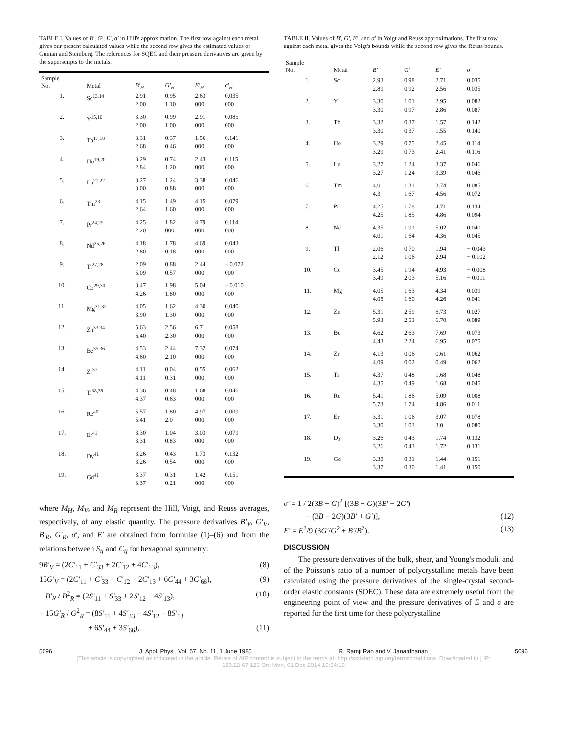TABLE I. Values of B′, G′, E′, σ′ in Hill's approximation. The first row against each metal gives our present calculated values while the second row gives the estimated values of Guinan and Steinberg. The references for SQEC and their pressure derivatives are given by the superscripts to the metals.
| Sample No. | Metal | B′<sub>H</sub> | G′<sub>H</sub> | E′<sub>H</sub> | σ′<sub>H</sub> |
| --- | --- | --- | --- | --- | --- |
| 1. | Sc<sup>13,14</sup> | 2.91 2.00 | 0.95 1.10 | 2.63 000 | 0.035 000 |
| 2. | Y<sup>15,16</sup> | 3.30 2.00 | 0.99 1.00 | 2.91 000 | 0.085 000 |
| 3. | Tb<sup>17,18</sup> | 3.31 2.68 | 0.37 0.46 | 1.56 000 | 0.141 000 |
| 4. | Ho<sup>19,20</sup> | 3.29 2.84 | 0.74 1.20 | 2.43 000 | 0.115 000 |
| 5. | Lu<sup>21,22</sup> | 3.27 3.00 | 1.24 0.88 | 3.38 000 | 0.046 000 |
| 6. | Tm<sup>23</sup> | 4.15 2.64 | 1.49 1.60 | 4.15 000 | 0.079 000 |
| 7. | Pr<sup>24,25</sup> | 4.25 2.20 | 1.82 000 | 4.79 000 | 0.114 000 |
| 8. | Nd<sup>25,26</sup> | 4.18 2.80 | 1.78 0.18 | 4.69 000 | 0.043 000 |
| 9. | Tl<sup>27,28</sup> | 2.09 5.09 | 0.88 0.57 | 2.44 000 | − 0.072 000 |
| 10. | Co<sup>29,30</sup> | 3.47 4.26 | 1.98 1.80 | 5.04 000 | − 0.010 000 |
| 11. | Mg<sup>31,32</sup> | 4.05 3.90 | 1.62 1.30 | 4.30 000 | 0.040 000 |
| 12. | Zn<sup>33,34</sup> | 5.63 6.40 | 2.56 2.30 | 6.71 000 | 0.058 000 |
| 13. | Be<sup>35,36</sup> | 4.53 4.60 | 2.44 2.10 | 7.32 000 | 0.074 000 |
| 14. | Zr<sup>37</sup> | 4.11 4.11 | 0.04 0.31 | 0.55 000 | 0.062 000 |
| 15. | Ti<sup>38,39</sup> | 4.36 4.37 | 0.48 0.63 | 1.68 000 | 0.046 000 |
| 16. | Re<sup>40</sup> | 5.57 5.41 | 1.80 2.0 | 4.97 000 | 0.009 000 |
| 17. | Er<sup>41</sup> | 3.30 3.31 | 1.04 0.83 | 3.03 000 | 0.079 000 |
| 18. | Dy<sup>41</sup> | 3.26 3.26 | 0.43 0.54 | 1.73 000 | 0.132 000 |
| 19. | Gd<sup>41</sup> | 3.37 3.37 | 0.31 0.21 | 1.42 000 | 0.151 000 |
where M<sub>H</sub>, M<sub>V</sub>, and M<sub>R</sub> represent the Hill, Voigt, and Reuss averages, respectively, of any elastic quantity. The pressure derivatives B′<sub>V</sub>, G′<sub>V</sub>, B′<sub>R</sub>, G′<sub>R</sub>, σ′, and E′ are obtained from formulae (1)–(6) and from the relations between S<sub>ij</sub> and C<sub>ij</sub> for hexagonal symmetry:
9B′<sub>V</sub> = (2C′<sub>11</sub> + C′<sub>33</sub> + 2C′<sub>12</sub> + 4C′<sub>13</sub>), (8)
15G′<sub>V</sub> = (2C′<sub>11</sub> + C′<sub>33</sub> − C′<sub>12</sub> − 2C′<sub>13</sub> + 6C′<sub>44</sub> + 3C′<sub>66</sub>), (9)
− B′<sub>R</sub> / B<sup>2</sup><sub>R</sub> = (2S′<sub>11</sub> + S′<sub>33</sub> + 2S′<sub>12</sub> + 4S′<sub>13</sub>), (10)
− 15G′<sub>R</sub> / G<sup>2</sup><sub>R</sub> = (8S′<sub>11</sub> + 4S′<sub>33</sub> − 4S′<sub>12</sub> − 8S′<sub>13</sub>
+ 6S′<sub>44</sub> + 3S′<sub>66</sub>), (11)
TABLE II. Values of B′, G′, E′, and σ′ in Voigt and Reuss approximations. The first row against each metal gives the Voigt's bounds while the second row gives the Reuss bounds.
| Sample No. | Metal | B′ | G′ | E′ | σ′ |
| --- | --- | --- | --- | --- | --- |
| 1. | Sc | 2.93 2.89 | 0.98 0.92 | 2.71 2.56 | 0.035 0.035 |
| 2. | Y | 3.30 3.30 | 1.01 0.97 | 2.95 2.86 | 0.082 0.087 |
| 3. | Tb | 3.32 3.30 | 0.37 0.37 | 1.57 1.55 | 0.142 0.140 |
| 4. | Ho | 3.29 3.29 | 0.75 0.73 | 2.45 2.41 | 0.114 0.116 |
| 5. | Lu | 3.27 3.27 | 1.24 1.24 | 3.37 3.39 | 0.046 0.046 |
| 6. | Tm | 4.0 4.3 | 1.31 1.67 | 3.74 4.56 | 0.085 0.072 |
| 7. | Pr | 4.25 4.25 | 1.78 1.85 | 4.71 4.86 | 0.134 0.094 |
| 8. | Nd | 4.35 4.01 | 1.91 1.64 | 5.02 4.36 | 0.040 0.045 |
| 9. | Tl | 2.06 2.12 | 0.70 1.06 | 1.94 2.94 | − 0.043 − 0.102 |
| 10. | Co | 3.45 3.49 | 1.94 2.03 | 4.93 5.16 | − 0.008 − 0.011 |
| 11. | Mg | 4.05 4.05 | 1.63 1.60 | 4.34 4.26 | 0.039 0.041 |
| 12. | Zn | 5.31 5.93 | 2.59 2.53 | 6.73 6.70 | 0.027 0.089 |
| 13. | Be | 4.62 4.43 | 2.63 2.24 | 7.69 6.95 | 0.073 0.075 |
| 14. | Zr | 4.13 4.09 | 0.06 0.02 | 0.61 0.49 | 0.062 0.062 |
| 15. | Ti | 4.37 4.35 | 0.48 0.49 | 1.68 1.68 | 0.048 0.045 |
| 16. | Re | 5.41 5.73 | 1.86 1.74 | 5.09 4.86 | 0.008 0.011 |
| 17. | Er | 3.31 3.30 | 1.06 1.03 | 3.07 3.0 | 0.078 0.080 |
| 18. | Dy | 3.26 3.26 | 0.43 0.43 | 1.74 1.72 | 0.132 0.131 |
| 19. | Gd | 3.38 3.37 | 0.31 0.30 | 1.44 1.41 | 0.151 0.150 |
σ′ = 1 / 2(3B + G)<sup>2</sup> [(3B + G)(3B′ − 2G′)
− (3B − 2G)(3B′ + G′)], (12)
E′ = E<sup>2</sup>/9 (3G′/G<sup>2</sup> + B′/B<sup>2</sup>). (13)
DISCUSSION
The pressure derivatives of the bulk, shear, and Young's moduli, and of the Poisson's ratio of a number of polycrystalline metals have been calculated using the pressure derivatives of the single-crystal second-order elastic constants (SOEC). These data are extremely useful from the engineering point of view and the pressure derivatives of E and σ are reported for the first time for these polycrystalline
5096 J. Appl. Phys., Vol. 57, No. 11, 1 June 1985 R. Ramji Rao and V. Janardhanan 5096
[This article is copyrighted as indicated in the article. Reuse of AIP content is subject to the terms at: http://scitation.aip.org/termsconditions. Downloaded to ] IP:
129.22.67.123 On: Mon, 01 Dec 2014 16:34:19